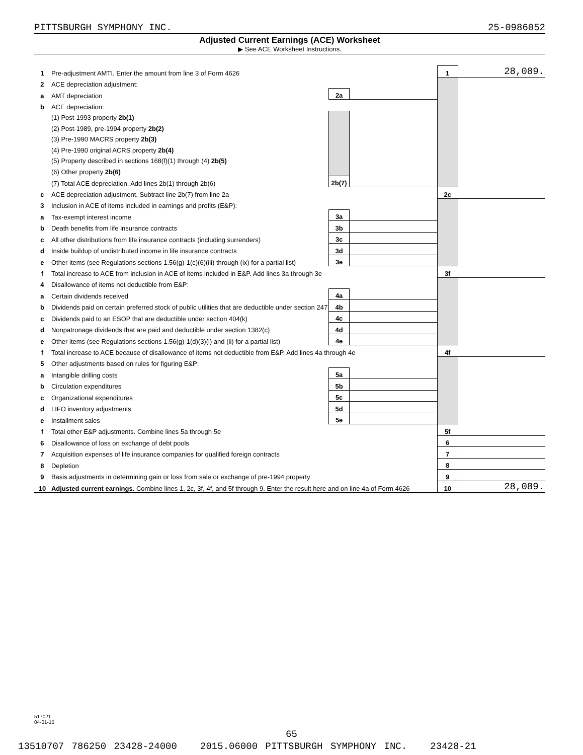PITTSBURGH SYMPHONY INC. 25-0986052
Adjusted Current Earnings (ACE) Worksheet
▶ See ACE Worksheet Instructions.
| 1 | Pre-adjustment AMTI. Enter the amount from line 3 of Form 4626 | | | 1 | 28,089. |
| 2 | ACE depreciation adjustment: | | | | |
| a | AMT depreciation | 2a | | | |
| b | ACE depreciation: | | | | |
| | (1) Post-1993 property 2b(1) | | | | |
| | (2) Post-1989, pre-1994 property 2b(2) | | | | |
| | (3) Pre-1990 MACRS property 2b(3) | | | | |
| | (4) Pre-1990 original ACRS property 2b(4) | | | | |
| | (5) Property described in sections 168(f)(1) through (4) 2b(5) | | | | |
| | (6) Other property 2b(6) | | | | |
| | (7) Total ACE depreciation. Add lines 2b(1) through 2b(6) | 2b(7) | | | |
| c | ACE depreciation adjustment. Subtract line 2b(7) from line 2a | | | 2c | |
| 3 | Inclusion in ACE of items included in earnings and profits (E&P): | | | | |
| a | Tax-exempt interest income | 3a | | | |
| b | Death benefits from life insurance contracts | 3b | | | |
| c | All other distributions from life insurance contracts (including surrenders) | 3c | | | |
| d | Inside buildup of undistributed income in life insurance contracts | 3d | | | |
| e | Other items (see Regulations sections 1.56(g)-1(c)(6)(iii) through (ix) for a partial list) | 3e | | | |
| f | Total increase to ACE from inclusion in ACE of items included in E&P. Add lines 3a through 3e | | | 3f | |
| 4 | Disallowance of items not deductible from E&P: | | | | |
| a | Certain dividends received | 4a | | | |
| b | Dividends paid on certain preferred stock of public utilities that are deductible under section 247 | 4b | | | |
| c | Dividends paid to an ESOP that are deductible under section 404(k) | 4c | | | |
| d | Nonpatronage dividends that are paid and deductible under section 1382(c) | 4d | | | |
| e | Other items (see Regulations sections 1.56(g)-1(d)(3)(i) and (ii) for a partial list) | 4e | | | |
| f | Total increase to ACE because of disallowance of items not deductible from E&P. Add lines 4a through 4e | | | 4f | |
| 5 | Other adjustments based on rules for figuring E&P: | | | | |
| a | Intangible drilling costs | 5a | | | |
| b | Circulation expenditures | 5b | | | |
| c | Organizational expenditures | 5c | | | |
| d | LIFO inventory adjustments | 5d | | | |
| e | Installment sales | 5e | | | |
| f | Total other E&P adjustments. Combine lines 5a through 5e | | | 5f | |
| 6 | Disallowance of loss on exchange of debt pools | | | 6 | |
| 7 | Acquisition expenses of life insurance companies for qualified foreign contracts | | | 7 | |
| 8 | Depletion | | | 8 | |
| 9 | Basis adjustments in determining gain or loss from sale or exchange of pre-1994 property | | | 9 | |
| 10 | Adjusted current earnings. Combine lines 1, 2c, 3f, 4f, and 5f through 9. Enter the result here and on line 4a of Form 4626 | | | 10 | 28,089. |
517021
04-01-15
65
13510707 786250 23428-24000 2015.06000 PITTSBURGH SYMPHONY INC. 23428-21